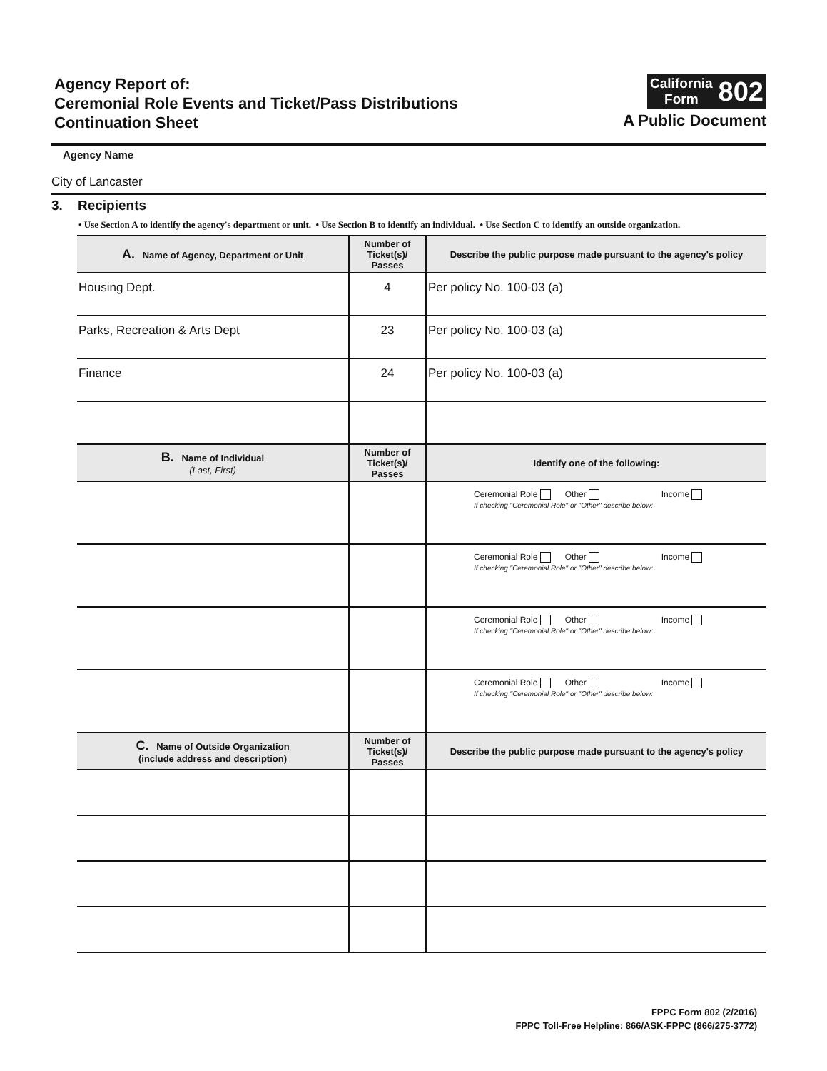Agency Report of:
Ceremonial Role Events and Ticket/Pass Distributions
Continuation Sheet
California
Form
802
A Public Document
Agency Name
City of Lancaster
3. Recipients
• Use Section A to identify the agency's department or unit. • Use Section B to identify an individual. • Use Section C to identify an outside organization.
| A. Name of Agency, Department or Unit | Number of Ticket(s)/ Passes | Describe the public purpose made pursuant to the agency's policy |
| --- | --- | --- |
| Housing Dept. | 4 | Per policy No. 100-03 (a) |
| Parks, Recreation & Arts Dept | 23 | Per policy No. 100-03 (a) |
| Finance | 24 | Per policy No. 100-03 (a) |
| B. Name of Individual (Last, First) | Number of Ticket(s)/ Passes | Identify one of the following: |
| | | Ceremonial Role Other Income If checking "Ceremonial Role" or "Other" describe below: |
| | | Ceremonial Role Other Income If checking "Ceremonial Role" or "Other" describe below: |
| | | Ceremonial Role Other Income If checking "Ceremonial Role" or "Other" describe below: |
| | | Ceremonial Role Other Income If checking "Ceremonial Role" or "Other" describe below: |
| C. Name of Outside Organization (include address and description) | Number of Ticket(s)/ Passes | Describe the public purpose made pursuant to the agency's policy |
FPPC Form 802 (2/2016)
FPPC Toll-Free Helpline: 866/ASK-FPPC (866/275-3772)